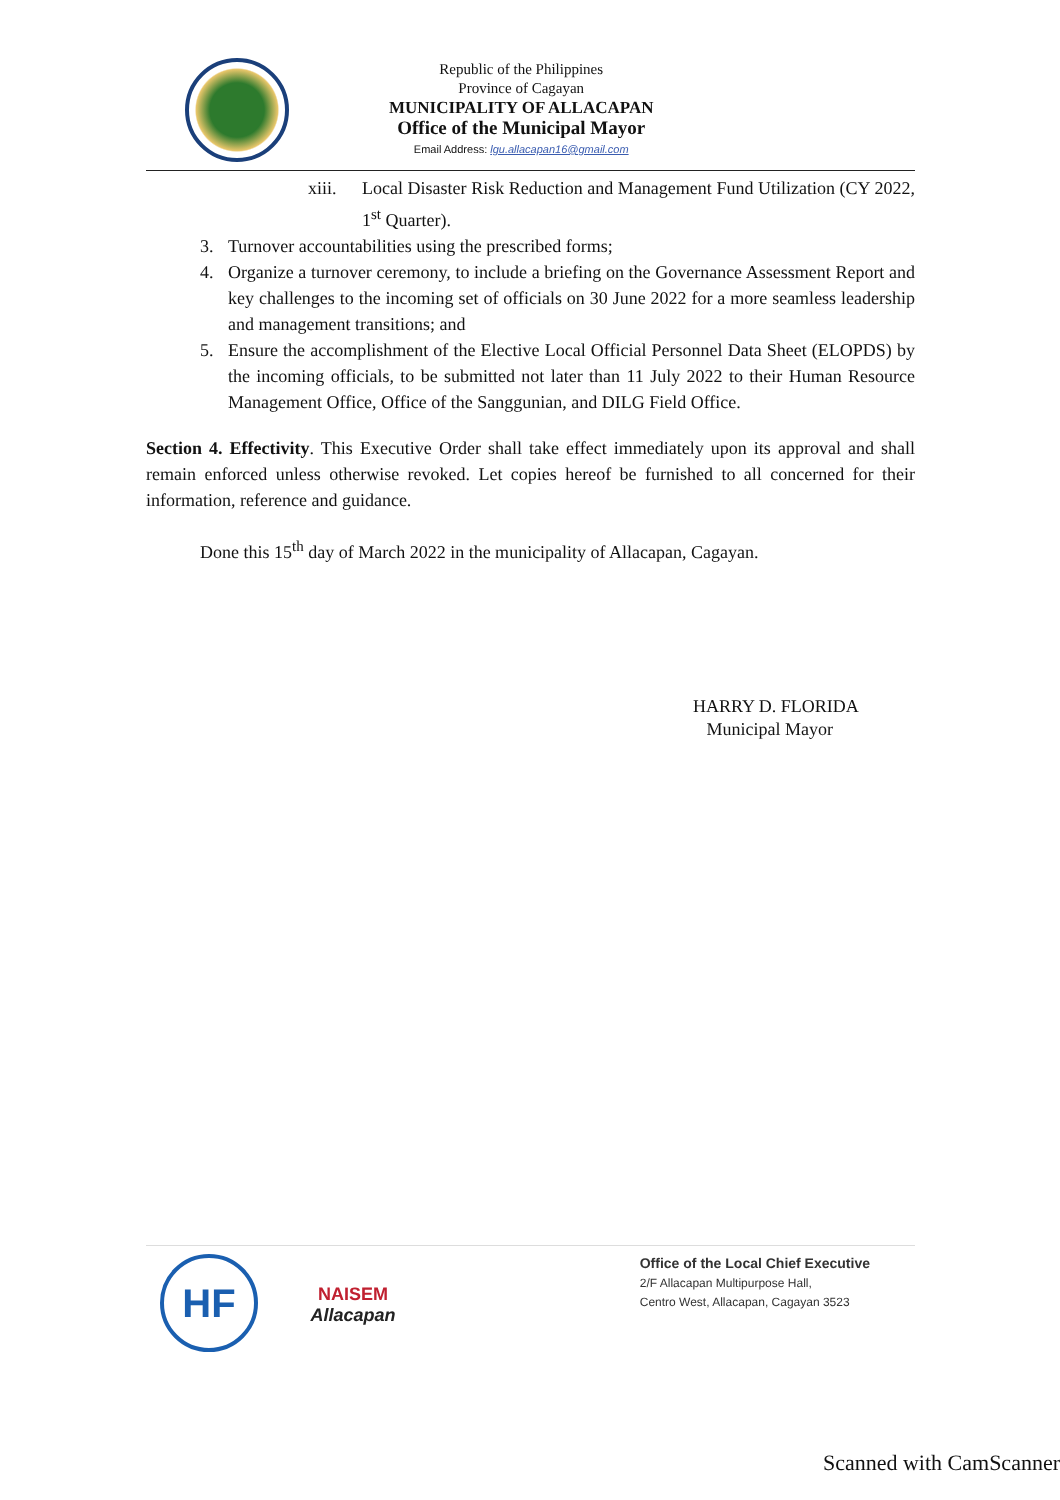Republic of the Philippines
Province of Cagayan
MUNICIPALITY OF ALLACAPAN
Office of the Municipal Mayor
Email Address: lgu.allacapan16@gmail.com
xiii. Local Disaster Risk Reduction and Management Fund Utilization (CY 2022, 1<sup>st</sup> Quarter).
3. Turnover accountabilities using the prescribed forms;
4. Organize a turnover ceremony, to include a briefing on the Governance Assessment Report and key challenges to the incoming set of officials on 30 June 2022 for a more seamless leadership and management transitions; and
5. Ensure the accomplishment of the Elective Local Official Personnel Data Sheet (ELOPDS) by the incoming officials, to be submitted not later than 11 July 2022 to their Human Resource Management Office, Office of the Sanggunian, and DILG Field Office.
Section 4. Effectivity. This Executive Order shall take effect immediately upon its approval and shall remain enforced unless otherwise revoked. Let copies hereof be furnished to all concerned for their information, reference and guidance.
Done this 15<sup>th</sup> day of March 2022 in the municipality of Allacapan, Cagayan.
HARRY D. FLORIDA
Municipal Mayor
HF
NAISEM
Allacapan
Office of the Local Chief Executive
2/F Allacapan Multipurpose Hall,
Centro West, Allacapan, Cagayan 3523
Scanned with CamScanner